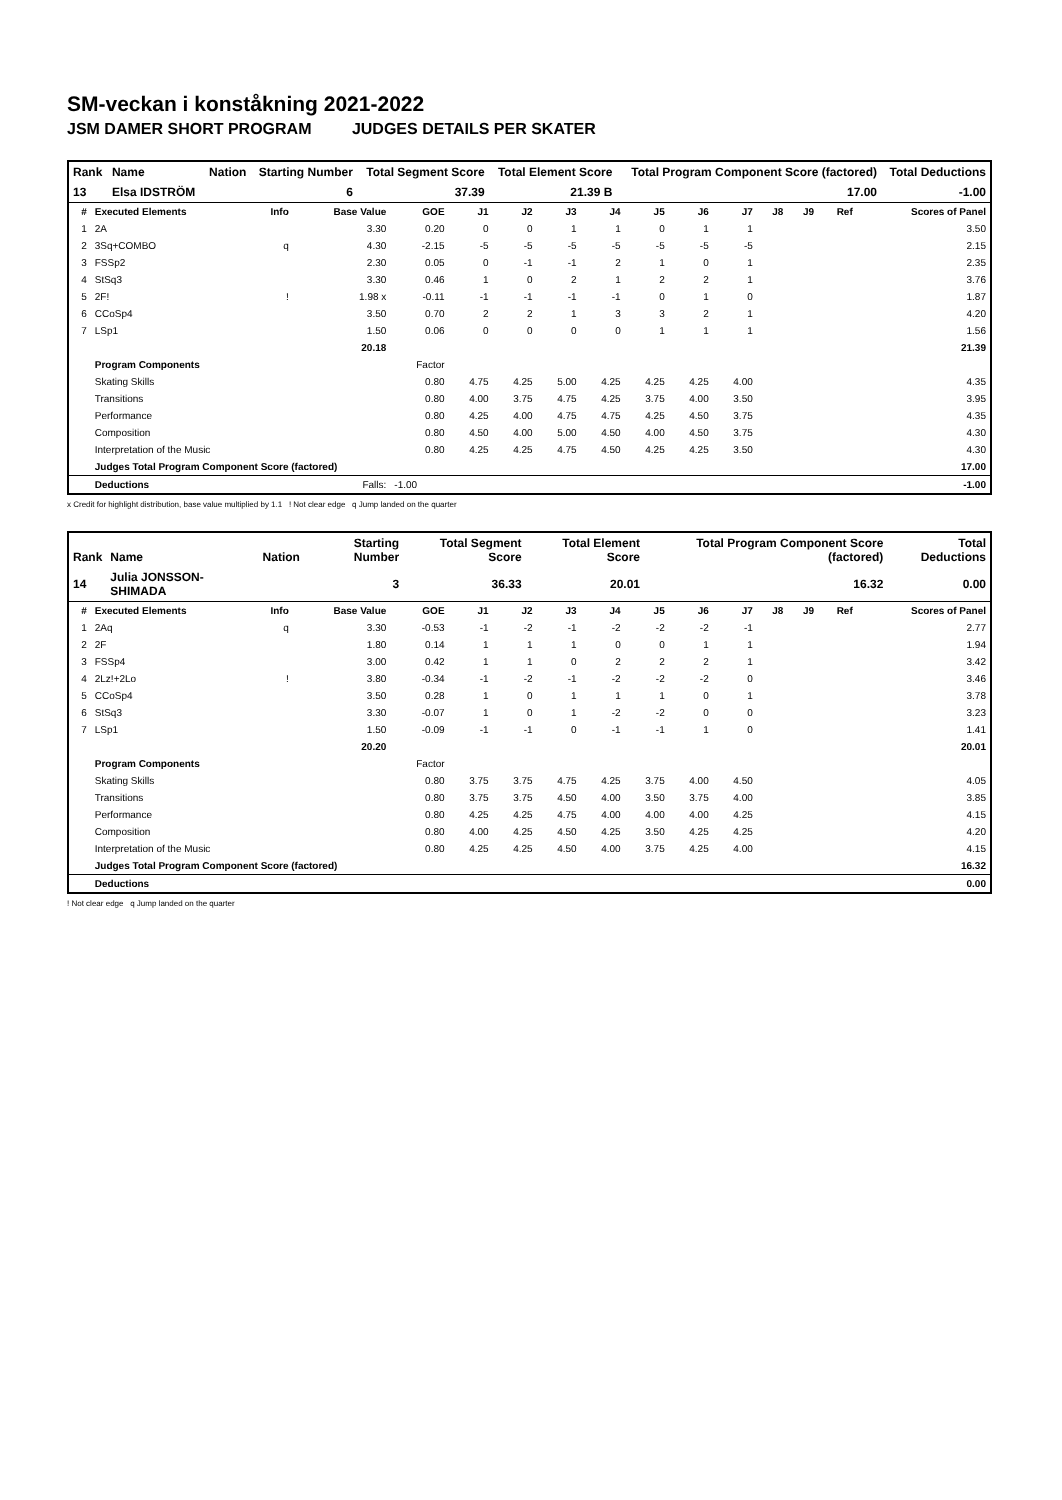SM-veckan i konståkning 2021-2022
JSM DAMER SHORT PROGRAM JUDGES DETAILS PER SKATER
| Rank | Name | Nation | Starting Number | Total Segment Score | Total Element Score | Total Program Component Score (factored) | Total Deductions |
| --- | --- | --- | --- | --- | --- | --- | --- |
| 13 | Elsa IDSTRÖM | | 6 | 37.39 | 21.39 B | 17.00 | -1.00 |
| # | Executed Elements | Info | Base Value | GOE | J1 | J2 | J3 | J4 | J5 | J6 | J7 | J8 | J9 | Ref | Scores of Panel |
| --- | --- | --- | --- | --- | --- | --- | --- | --- | --- | --- | --- | --- | --- | --- | --- |
| 1 | 2A | | 3.30 | 0.20 | 0 | 0 | 1 | 1 | 0 | 1 | 1 | | | | 3.50 |
| 2 | 3Sq+COMBO | q | 4.30 | -2.15 | -5 | -5 | -5 | -5 | -5 | -5 | -5 | | | | 2.15 |
| 3 | FSSp2 | | 2.30 | 0.05 | 0 | -1 | -1 | 2 | 1 | 0 | 1 | | | | 2.35 |
| 4 | StSq3 | | 3.30 | 0.46 | 1 | 0 | 2 | 1 | 2 | 2 | 1 | | | | 3.76 |
| 5 | 2F! | ! | 1.98 x | -0.11 | -1 | -1 | -1 | -1 | 0 | 1 | 0 | | | | 1.87 |
| 6 | CCoSp4 | | 3.50 | 0.70 | 2 | 2 | 1 | 3 | 3 | 2 | 1 | | | | 4.20 |
| 7 | LSp1 | | 1.50 | 0.06 | 0 | 0 | 0 | 0 | 1 | 1 | 1 | | | | 1.56 |
| | | | 20.18 | | | | | | | | | | | | 21.39 |
| | Program Components | | | Factor | | | | | | | | | | | |
| | Skating Skills | | | 0.80 | 4.75 | 4.25 | 5.00 | 4.25 | 4.25 | 4.25 | 4.00 | | | | 4.35 |
| | Transitions | | | 0.80 | 4.00 | 3.75 | 4.75 | 4.25 | 3.75 | 4.00 | 3.50 | | | | 3.95 |
| | Performance | | | 0.80 | 4.25 | 4.00 | 4.75 | 4.75 | 4.25 | 4.50 | 3.75 | | | | 4.35 |
| | Composition | | | 0.80 | 4.50 | 4.00 | 5.00 | 4.50 | 4.00 | 4.50 | 3.75 | | | | 4.30 |
| | Interpretation of the Music | | | 0.80 | 4.25 | 4.25 | 4.75 | 4.50 | 4.25 | 4.25 | 3.50 | | | | 4.30 |
| | Judges Total Program Component Score (factored) | | | | | | | | | | | | | | 17.00 |
| | Deductions | | Falls: | -1.00 | | | | | | | | | | | -1.00 |
x Credit for highlight distribution, base value multiplied by 1.1 ! Not clear edge q Jump landed on the quarter
| Rank | Name | Nation | Starting Number | Total Segment Score | Total Element Score | Total Program Component Score (factored) | Total Deductions |
| --- | --- | --- | --- | --- | --- | --- | --- |
| 14 | Julia JONSSON-SHIMADA | | 3 | 36.33 | 20.01 | 16.32 | 0.00 |
| # | Executed Elements | Info | Base Value | GOE | J1 | J2 | J3 | J4 | J5 | J6 | J7 | J8 | J9 | Ref | Scores of Panel |
| --- | --- | --- | --- | --- | --- | --- | --- | --- | --- | --- | --- | --- | --- | --- | --- |
| 1 | 2Aq | q | 3.30 | -0.53 | -1 | -2 | -1 | -2 | -2 | -2 | -1 | | | | 2.77 |
| 2 | 2F | | 1.80 | 0.14 | 1 | 1 | 1 | 0 | 0 | 1 | 1 | | | | 1.94 |
| 3 | FSSp4 | | 3.00 | 0.42 | 1 | 1 | 0 | 2 | 2 | 2 | 1 | | | | 3.42 |
| 4 | 2Lz!+2Lo | ! | 3.80 | -0.34 | -1 | -2 | -1 | -2 | -2 | -2 | 0 | | | | 3.46 |
| 5 | CCoSp4 | | 3.50 | 0.28 | 1 | 0 | 1 | 1 | 1 | 0 | 1 | | | | 3.78 |
| 6 | StSq3 | | 3.30 | -0.07 | 1 | 0 | 1 | -2 | -2 | 0 | 0 | | | | 3.23 |
| 7 | LSp1 | | 1.50 | -0.09 | -1 | -1 | 0 | -1 | -1 | 1 | 0 | | | | 1.41 |
| | | | 20.20 | | | | | | | | | | | | 20.01 |
| | Program Components | | | Factor | | | | | | | | | | | |
| | Skating Skills | | | 0.80 | 3.75 | 3.75 | 4.75 | 4.25 | 3.75 | 4.00 | 4.50 | | | | 4.05 |
| | Transitions | | | 0.80 | 3.75 | 3.75 | 4.50 | 4.00 | 3.50 | 3.75 | 4.00 | | | | 3.85 |
| | Performance | | | 0.80 | 4.25 | 4.25 | 4.75 | 4.00 | 4.00 | 4.00 | 4.25 | | | | 4.15 |
| | Composition | | | 0.80 | 4.00 | 4.25 | 4.50 | 4.25 | 3.50 | 4.25 | 4.25 | | | | 4.20 |
| | Interpretation of the Music | | | 0.80 | 4.25 | 4.25 | 4.50 | 4.00 | 3.75 | 4.25 | 4.00 | | | | 4.15 |
| | Judges Total Program Component Score (factored) | | | | | | | | | | | | | | 16.32 |
| | Deductions | | | | | | | | | | | | | | 0.00 |
! Not clear edge q Jump landed on the quarter